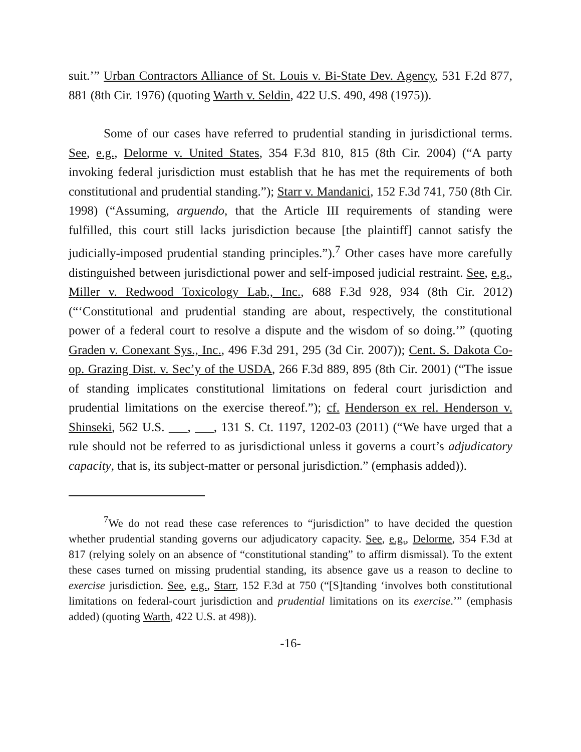suit.’” Urban Contractors Alliance of St. Louis v. Bi-State Dev. Agency, 531 F.2d 877, 881 (8th Cir. 1976) (quoting Warth v. Seldin, 422 U.S. 490, 498 (1975)).
Some of our cases have referred to prudential standing in jurisdictional terms. See, e.g., Delorme v. United States, 354 F.3d 810, 815 (8th Cir. 2004) (“A party invoking federal jurisdiction must establish that he has met the requirements of both constitutional and prudential standing.”); Starr v. Mandanici, 152 F.3d 741, 750 (8th Cir. 1998) (“Assuming, arguendo, that the Article III requirements of standing were fulfilled, this court still lacks jurisdiction because [the plaintiff] cannot satisfy the judicially-imposed prudential standing principles.”).<sup>7</sup> Other cases have more carefully distinguished between jurisdictional power and self-imposed judicial restraint. See, e.g., Miller v. Redwood Toxicology Lab., Inc., 688 F.3d 928, 934 (8th Cir. 2012) (“‘Constitutional and prudential standing are about, respectively, the constitutional power of a federal court to resolve a dispute and the wisdom of so doing.’” (quoting Graden v. Conexant Sys., Inc., 496 F.3d 291, 295 (3d Cir. 2007)); Cent. S. Dakota Co-op. Grazing Dist. v. Sec’y of the USDA, 266 F.3d 889, 895 (8th Cir. 2001) (“The issue of standing implicates constitutional limitations on federal court jurisdiction and prudential limitations on the exercise thereof.”); cf. Henderson ex rel. Henderson v. Shinseki, 562 U.S. ___, ___, 131 S. Ct. 1197, 1202-03 (2011) (“We have urged that a rule should not be referred to as jurisdictional unless it governs a court’s adjudicatory capacity, that is, its subject-matter or personal jurisdiction.” (emphasis added)).
<sup>7</sup> We do not read these case references to “jurisdiction” to have decided the question whether prudential standing governs our adjudicatory capacity. See, e.g., Delorme, 354 F.3d at 817 (relying solely on an absence of “constitutional standing” to affirm dismissal). To the extent these cases turned on missing prudential standing, its absence gave us a reason to decline to exercise jurisdiction. See, e.g., Starr, 152 F.3d at 750 (“[S]tanding ‘involves both constitutional limitations on federal-court jurisdiction and prudential limitations on its exercise.’” (emphasis added) (quoting Warth, 422 U.S. at 498)).
-16-